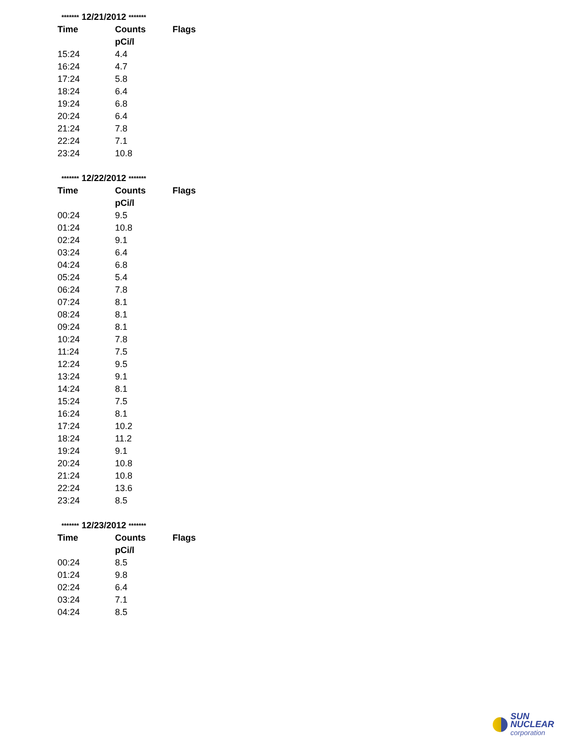******* 12/21/2012 *******
| Time | Counts | Flags |
| --- | --- | --- |
| | pCi/l | |
| 15:24 | 4.4 | |
| 16:24 | 4.7 | |
| 17:24 | 5.8 | |
| 18:24 | 6.4 | |
| 19:24 | 6.8 | |
| 20:24 | 6.4 | |
| 21:24 | 7.8 | |
| 22:24 | 7.1 | |
| 23:24 | 10.8 | |
******* 12/22/2012 *******
| Time | Counts | Flags |
| --- | --- | --- |
| | pCi/l | |
| 00:24 | 9.5 | |
| 01:24 | 10.8 | |
| 02:24 | 9.1 | |
| 03:24 | 6.4 | |
| 04:24 | 6.8 | |
| 05:24 | 5.4 | |
| 06:24 | 7.8 | |
| 07:24 | 8.1 | |
| 08:24 | 8.1 | |
| 09:24 | 8.1 | |
| 10:24 | 7.8 | |
| 11:24 | 7.5 | |
| 12:24 | 9.5 | |
| 13:24 | 9.1 | |
| 14:24 | 8.1 | |
| 15:24 | 7.5 | |
| 16:24 | 8.1 | |
| 17:24 | 10.2 | |
| 18:24 | 11.2 | |
| 19:24 | 9.1 | |
| 20:24 | 10.8 | |
| 21:24 | 10.8 | |
| 22:24 | 13.6 | |
| 23:24 | 8.5 | |
******* 12/23/2012 *******
| Time | Counts | Flags |
| --- | --- | --- |
| | pCi/l | |
| 00:24 | 8.5 | |
| 01:24 | 9.8 | |
| 02:24 | 6.4 | |
| 03:24 | 7.1 | |
| 04:24 | 8.5 | |
SUN NUCLEAR
corporation